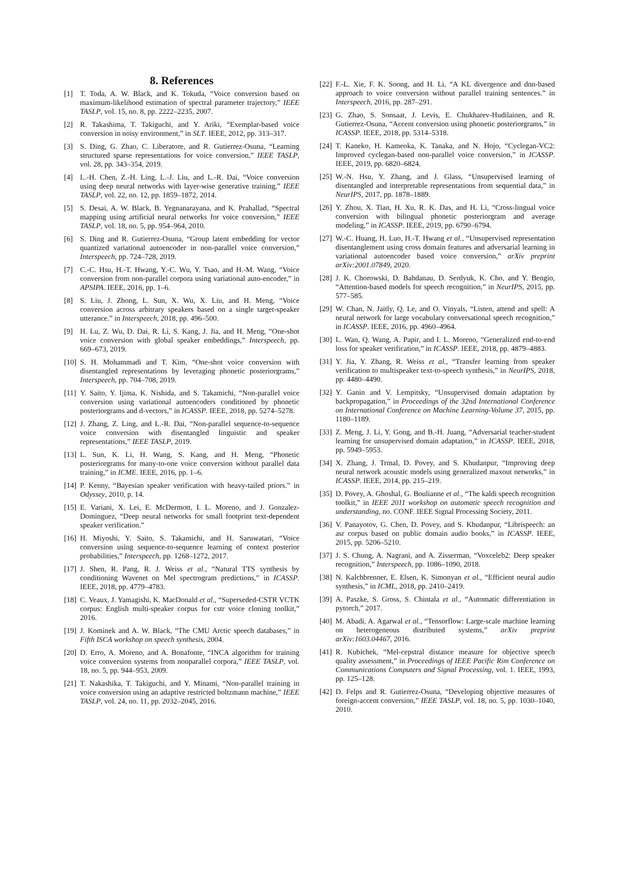8. References
[1] T. Toda, A. W. Black, and K. Tokuda, “Voice conversion based on maximum-likelihood estimation of spectral parameter trajectory,” IEEE TASLP, vol. 15, no. 8, pp. 2222–2235, 2007.
[2] R. Takashima, T. Takiguchi, and Y. Ariki, “Exemplar-based voice conversion in noisy environment,” in SLT. IEEE, 2012, pp. 313–317.
[3] S. Ding, G. Zhao, C. Liberatore, and R. Gutierrez-Osuna, “Learning structured sparse representations for voice conversion,” IEEE TASLP, vol. 28, pp. 343–354, 2019.
[4] L.-H. Chen, Z.-H. Ling, L.-J. Liu, and L.-R. Dai, “Voice conversion using deep neural networks with layer-wise generative training,” IEEE TASLP, vol. 22, no. 12, pp. 1859–1872, 2014.
[5] S. Desai, A. W. Black, B. Yegnanarayana, and K. Prahallad, “Spectral mapping using artificial neural networks for voice conversion,” IEEE TASLP, vol. 18, no. 5, pp. 954–964, 2010.
[6] S. Ding and R. Gutierrez-Osuna, “Group latent embedding for vector quantized variational autoencoder in non-parallel voice conversion,” Interspeech, pp. 724–728, 2019.
[7] C.-C. Hsu, H.-T. Hwang, Y.-C. Wu, Y. Tsao, and H.-M. Wang, “Voice conversion from non-parallel corpora using variational auto-encoder,” in APSIPA. IEEE, 2016, pp. 1–6.
[8] S. Liu, J. Zhong, L. Sun, X. Wu, X. Liu, and H. Meng, “Voice conversion across arbitrary speakers based on a single target-speaker utterance.” in Interspeech, 2018, pp. 496–500.
[9] H. Lu, Z. Wu, D. Dai, R. Li, S. Kang, J. Jia, and H. Meng, “One-shot voice conversion with global speaker embeddings,” Interspeech, pp. 669–673, 2019.
[10] S. H. Mohammadi and T. Kim, “One-shot voice conversion with disentangled representations by leveraging phonetic posteriorgrams,” Interspeech, pp. 704–708, 2019.
[11] Y. Saito, Y. Ijima, K. Nishida, and S. Takamichi, “Non-parallel voice conversion using variational autoencoders conditioned by phonetic posteriorgrams and d-vectors,” in ICASSP. IEEE, 2018, pp. 5274–5278.
[12] J. Zhang, Z. Ling, and L.-R. Dai, “Non-parallel sequence-to-sequence voice conversion with disentangled linguistic and speaker representations,” IEEE TASLP, 2019.
[13] L. Sun, K. Li, H. Wang, S. Kang, and H. Meng, “Phonetic posteriorgrams for many-to-one voice conversion without parallel data training,” in ICME. IEEE, 2016, pp. 1–6.
[14] P. Kenny, “Bayesian speaker verification with heavy-tailed priors.” in Odyssey, 2010, p. 14.
[15] E. Variani, X. Lei, E. McDermott, I. L. Moreno, and J. Gonzalez-Dominguez, “Deep neural networks for small footprint text-dependent speaker verification.”
[16] H. Miyoshi, Y. Saito, S. Takamichi, and H. Saruwatari, “Voice conversion using sequence-to-sequence learning of context posterior probabilities,” Interspeech, pp. 1268–1272, 2017.
[17] J. Shen, R. Pang, R. J. Weiss et al., “Natural TTS synthesis by conditioning Wavenet on Mel spectrogram predictions,” in ICASSP. IEEE, 2018, pp. 4779–4783.
[18] C. Veaux, J. Yamagishi, K. MacDonald et al., “Superseded-CSTR VCTK corpus: English multi-speaker corpus for cstr voice cloning toolkit,” 2016.
[19] J. Kominek and A. W. Black, “The CMU Arctic speech databases,” in Fifth ISCA workshop on speech synthesis, 2004.
[20] D. Erro, A. Moreno, and A. Bonafonte, “INCA algorithm for training voice conversion systems from nonparallel corpora,” IEEE TASLP, vol. 18, no. 5, pp. 944–953, 2009.
[21] T. Nakashika, T. Takiguchi, and Y. Minami, “Non-parallel training in voice conversion using an adaptive restricted boltzmann machine,” IEEE TASLP, vol. 24, no. 11, pp. 2032–2045, 2016.
[22] F.-L. Xie, F. K. Soong, and H. Li, “A KL divergence and dnn-based approach to voice conversion without parallel training sentences.” in Interspeech, 2016, pp. 287–291.
[23] G. Zhao, S. Sonsaat, J. Levis, E. Chukharev-Hudilainen, and R. Gutierrez-Osuna, “Accent conversion using phonetic posteriorgrams,” in ICASSP. IEEE, 2018, pp. 5314–5318.
[24] T. Kaneko, H. Kameoka, K. Tanaka, and N. Hojo, “Cyclegan-VC2: Improved cyclegan-based non-parallel voice conversion,” in ICASSP. IEEE, 2019, pp. 6820–6824.
[25] W.-N. Hsu, Y. Zhang, and J. Glass, “Unsupervised learning of disentangled and interpretable representations from sequential data,” in NeurIPS, 2017, pp. 1878–1889.
[26] Y. Zhou, X. Tian, H. Xu, R. K. Das, and H. Li, “Cross-lingual voice conversion with bilingual phonetic posteriorgram and average modeling,” in ICASSP. IEEE, 2019, pp. 6790–6794.
[27] W.-C. Huang, H. Luo, H.-T. Hwang et al., “Unsupervised representation disentanglement using cross domain features and adversarial learning in variational autoencoder based voice conversion,” arXiv preprint arXiv:2001.07849, 2020.
[28] J. K. Chorowski, D. Bahdanau, D. Serdyuk, K. Cho, and Y. Bengio, “Attention-based models for speech recognition,” in NeurIPS, 2015, pp. 577–585.
[29] W. Chan, N. Jaitly, Q. Le, and O. Vinyals, “Listen, attend and spell: A neural network for large vocabulary conversational speech recognition,” in ICASSP. IEEE, 2016, pp. 4960–4964.
[30] L. Wan, Q. Wang, A. Papir, and I. L. Moreno, “Generalized end-to-end loss for speaker verification,” in ICASSP. IEEE, 2018, pp. 4879–4883.
[31] Y. Jia, Y. Zhang, R. Weiss et al., “Transfer learning from speaker verification to multispeaker text-to-speech synthesis,” in NeurIPS, 2018, pp. 4480–4490.
[32] Y. Ganin and V. Lempitsky, “Unsupervised domain adaptation by backpropagation,” in Proceedings of the 32nd International Conference on International Conference on Machine Learning-Volume 37, 2015, pp. 1180–1189.
[33] Z. Meng, J. Li, Y. Gong, and B.-H. Juang, “Adversarial teacher-student learning for unsupervised domain adaptation,” in ICASSP. IEEE, 2018, pp. 5949–5953.
[34] X. Zhang, J. Trmal, D. Povey, and S. Khudanpur, “Improving deep neural network acoustic models using generalized maxout networks,” in ICASSP. IEEE, 2014, pp. 215–219.
[35] D. Povey, A. Ghoshal, G. Boulianne et al., “The kaldi speech recognition toolkit,” in IEEE 2011 workshop on automatic speech recognition and understanding, no. CONF. IEEE Signal Processing Society, 2011.
[36] V. Panayotov, G. Chen, D. Povey, and S. Khudanpur, “Librispeech: an asr corpus based on public domain audio books,” in ICASSP. IEEE, 2015, pp. 5206–5210.
[37] J. S. Chung, A. Nagrani, and A. Zisserman, “Voxceleb2: Deep speaker recognition,” Interspeech, pp. 1086–1090, 2018.
[38] N. Kalchbrenner, E. Elsen, K. Simonyan et al., “Efficient neural audio synthesis,” in ICML, 2018, pp. 2410–2419.
[39] A. Paszke, S. Gross, S. Chintala et al., “Automatic differentiation in pytorch,” 2017.
[40] M. Abadi, A. Agarwal et al., “Tensorflow: Large-scale machine learning on heterogeneous distributed systems,” arXiv preprint arXiv:1603.04467, 2016.
[41] R. Kubichek, “Mel-cepstral distance measure for objective speech quality assessment,” in Proceedings of IEEE Pacific Rim Conference on Communications Computers and Signal Processing, vol. 1. IEEE, 1993, pp. 125–128.
[42] D. Felps and R. Gutierrez-Osuna, “Developing objective measures of foreign-accent conversion,” IEEE TASLP, vol. 18, no. 5, pp. 1030–1040, 2010.